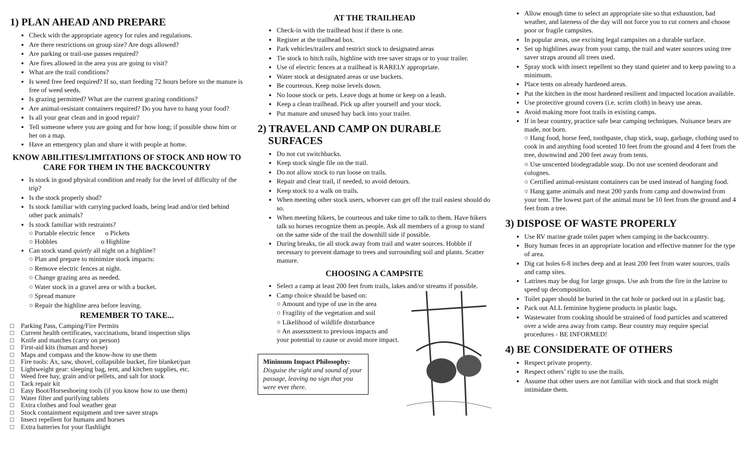1) PLAN AHEAD AND PREPARE
Check with the appropriate agency for rules and regulations.
Are there restrictions on group size? Are dogs allowed?
Are parking or trail-use passes required?
Are fires allowed in the area you are going to visit?
What are the trail conditions?
Is weed free feed required? If so, start feeding 72 hours before so the manure is free of weed seeds.
Is grazing permitted? What are the current grazing conditions?
Are animal-resistant containers required? Do you have to hang your food?
Is all your gear clean and in good repair?
Tell someone where you are going and for how long; if possible show him or her on a map.
Have an emergency plan and share it with people at home.
KNOW ABILITIES/LIMITATIONS OF STOCK AND HOW TO CARE FOR THEM IN THE BACKCOUNTRY
Is stock in good physical condition and ready for the level of difficulty of the trip?
Is the stock properly shod?
Is stock familiar with carrying packed loads, being lead and/or tied behind other pack animals?
Is stock familiar with restraints?
○ Portable electric fence o Pickets
○ Hobbles o Highline
Can stock stand quietly all night on a highline?
○ Plan and prepare to minimize stock impacts:
○ Remove electric fences at night.
○ Change grazing area as needed.
○ Water stock in a gravel area or with a bucket.
○ Spread manure
○ Repair the highline area before leaving.
REMEMBER TO TAKE...
□ Parking Pass, Camping/Fire Permits
□ Current health certificates, vaccinations, brand inspection slips
□ Knife and matches (carry on person)
□ First-aid kits (human and horse)
□ Maps and compass and the know-how to use them
□ Fire tools: Ax, saw, shovel, collapsible bucket, fire blanket/pan
□ Lightweight gear: sleeping bag, tent, and kitchen supplies, etc.
□ Weed free hay, grain and/or pellets, and salt for stock
□ Tack repair kit
□ Easy Boot/Horseshoeing tools (if you know how to use them)
□ Water filter and purifying tablets
□ Extra clothes and foul weather gear
□ Stock containment equipment and tree saver straps
□ Insect repellent for humans and horses
□ Extra batteries for your flashlight
AT THE TRAILHEAD
Check-in with the trailhead host if there is one.
Register at the trailhead box.
Park vehicles/trailers and restrict stock to designated areas
Tie stock to hitch rails, highline with tree saver straps or to your trailer.
Use of electric fences at a trailhead is RARELY appropriate.
Water stock at designated areas or use buckets.
Be courteous. Keep noise levels down.
No loose stock or pets. Leave dogs at home or keep on a leash.
Keep a clean trailhead. Pick up after yourself and your stock.
Put manure and unused hay back into your trailer.
2) TRAVEL AND CAMP ON DURABLE
SURFACES
Do not cut switchbacks.
Keep stock single file on the trail.
Do not allow stock to run loose on trails.
Repair and clear trail, if needed, to avoid detours.
Keep stock to a walk on trails.
When meeting other stock users, whoever can get off the trail easiest should do so.
When meeting hikers, be courteous and take time to talk to them. Have hikers talk so horses recognize them as people. Ask all members of a group to stand on the same side of the trail the downhill side if possible.
During breaks, tie all stock away from trail and water sources. Hobble if necessary to prevent damage to trees and surrounding soil and plants. Scatter manure.
CHOOSING A CAMPSITE
Select a camp at least 200 feet from trails, lakes and/or streams if possible.
Camp choice should be based on:
○ Amount and type of use in the area
○ Fragility of the vegetation and soil
○ Likelihood of wildlife disturbance
○ An assessment to previous impacts and your potential to cause or avoid more impact.
Minimum Impact Philosophy:
Disguise the sight and sound of your passage, leaving no sign that you were ever there.
Allow enough time to select an appropriate site so that exhaustion, bad weather, and lateness of the day will not force you to cut corners and choose poor or fragile campsites.
In popular areas, use excising legal campsites on a durable surface.
Set up highlines away from your camp, the trail and water sources using tree saver straps around all trees used.
Spray stock with insect repellent so they stand quieter and to keep pawing to a minimum.
Place tents on already hardened areas.
Put the kitchen in the most hardened resilient and impacted location available.
Use protective ground covers (i.e. scrim cloth) in heavy use areas.
Avoid making more foot trails in existing camps.
If in bear country, practice safe bear camping techniques. Nuisance bears are made, not born.
○ Hang food, horse feed, toothpaste, chap stick, soap, garbage, clothing used to cook in and anything food scented 10 feet from the ground and 4 feet from the tree, downwind and 200 feet away from tents.
○ Use unscented biodegradable soap. Do not use scented deodorant and colognes.
○ Certified animal-resistant containers can be used instead of hanging food.
○ Hang game animals and meat 200 yards from camp and downwind from your tent. The lowest part of the animal must be 10 feet from the ground and 4 feet from a tree.
3) DISPOSE OF WASTE PROPERLY
Use RV marine grade toilet paper when camping in the backcountry.
Bury human feces in an appropriate location and effective manner for the type of area.
Dig cat holes 6-8 inches deep and at least 200 feet from water sources, trails and camp sites.
Latrines may be dug for large groups. Use ash from the fire in the latrine to speed up decomposition.
Toilet paper should be buried in the cat hole or packed out in a plastic bag.
Pack out ALL feminine hygiene products in plastic bags.
Wastewater from cooking should be strained of food particles and scattered over a wide area away from camp. Bear country may require special procedures - BE INFORMED!
4) BE CONSIDERATE OF OTHERS
Respect private property.
Respect others’ right to use the trails.
Assume that other users are not familiar with stock and that stock might intimidate them.